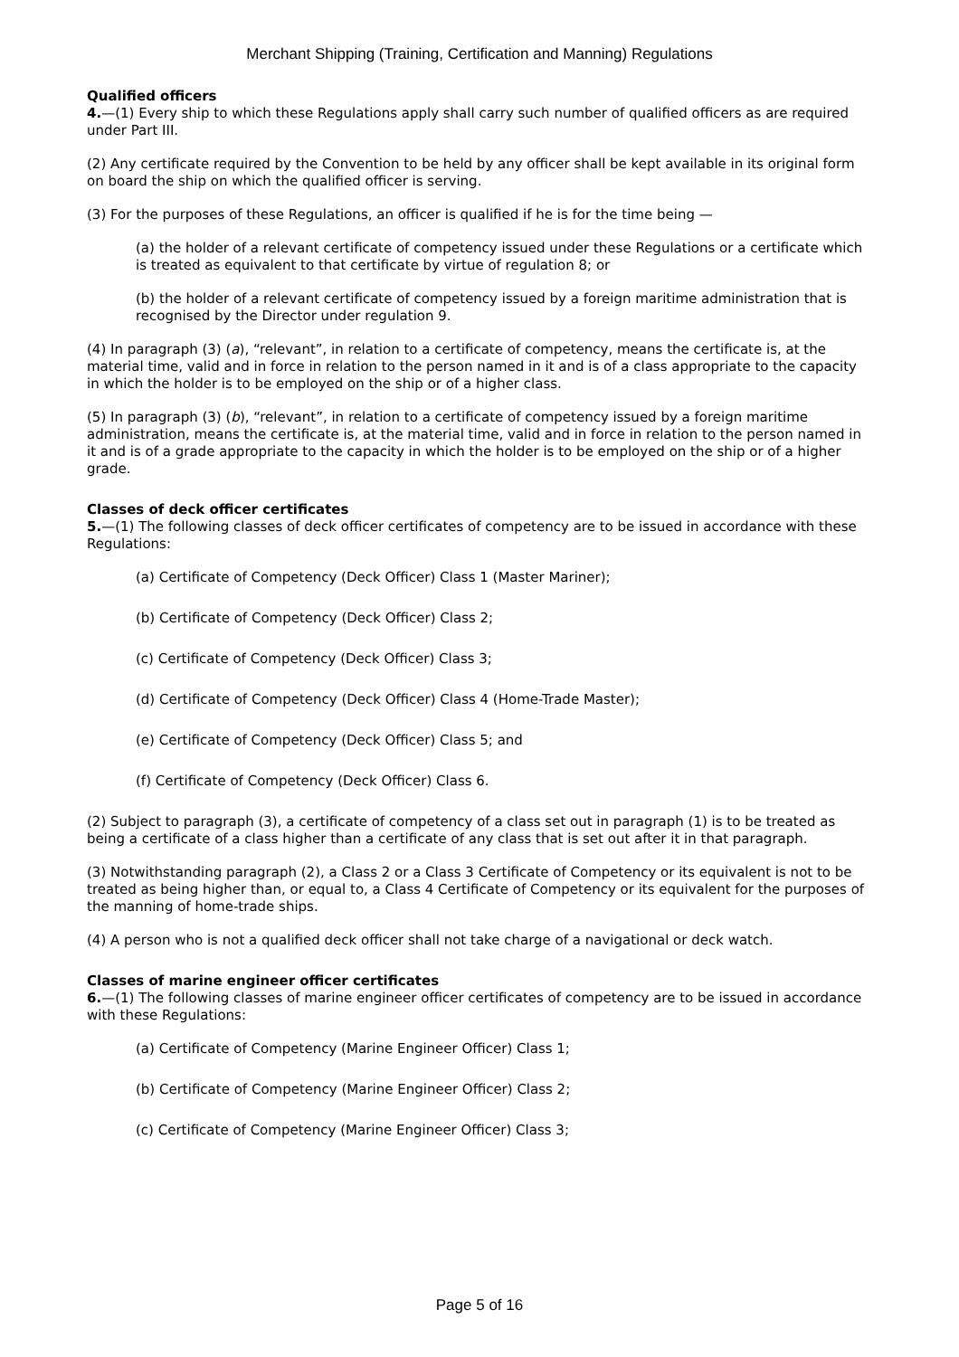Merchant Shipping (Training, Certification and Manning) Regulations
Qualified officers
4.—(1) Every ship to which these Regulations apply shall carry such number of qualified officers as are required under Part III.
(2) Any certificate required by the Convention to be held by any officer shall be kept available in its original form on board the ship on which the qualified officer is serving.
(3) For the purposes of these Regulations, an officer is qualified if he is for the time being —
(a) the holder of a relevant certificate of competency issued under these Regulations or a certificate which is treated as equivalent to that certificate by virtue of regulation 8; or
(b) the holder of a relevant certificate of competency issued by a foreign maritime administration that is recognised by the Director under regulation 9.
(4) In paragraph (3) (a), “relevant”, in relation to a certificate of competency, means the certificate is, at the material time, valid and in force in relation to the person named in it and is of a class appropriate to the capacity in which the holder is to be employed on the ship or of a higher class.
(5) In paragraph (3) (b), “relevant”, in relation to a certificate of competency issued by a foreign maritime administration, means the certificate is, at the material time, valid and in force in relation to the person named in it and is of a grade appropriate to the capacity in which the holder is to be employed on the ship or of a higher grade.
Classes of deck officer certificates
5.—(1) The following classes of deck officer certificates of competency are to be issued in accordance with these Regulations:
(a) Certificate of Competency (Deck Officer) Class 1 (Master Mariner);
(b) Certificate of Competency (Deck Officer) Class 2;
(c) Certificate of Competency (Deck Officer) Class 3;
(d) Certificate of Competency (Deck Officer) Class 4 (Home-Trade Master);
(e) Certificate of Competency (Deck Officer) Class 5; and
(f) Certificate of Competency (Deck Officer) Class 6.
(2) Subject to paragraph (3), a certificate of competency of a class set out in paragraph (1) is to be treated as being a certificate of a class higher than a certificate of any class that is set out after it in that paragraph.
(3) Notwithstanding paragraph (2), a Class 2 or a Class 3 Certificate of Competency or its equivalent is not to be treated as being higher than, or equal to, a Class 4 Certificate of Competency or its equivalent for the purposes of the manning of home-trade ships.
(4) A person who is not a qualified deck officer shall not take charge of a navigational or deck watch.
Classes of marine engineer officer certificates
6.—(1) The following classes of marine engineer officer certificates of competency are to be issued in accordance with these Regulations:
(a) Certificate of Competency (Marine Engineer Officer) Class 1;
(b) Certificate of Competency (Marine Engineer Officer) Class 2;
(c) Certificate of Competency (Marine Engineer Officer) Class 3;
Page 5 of 16